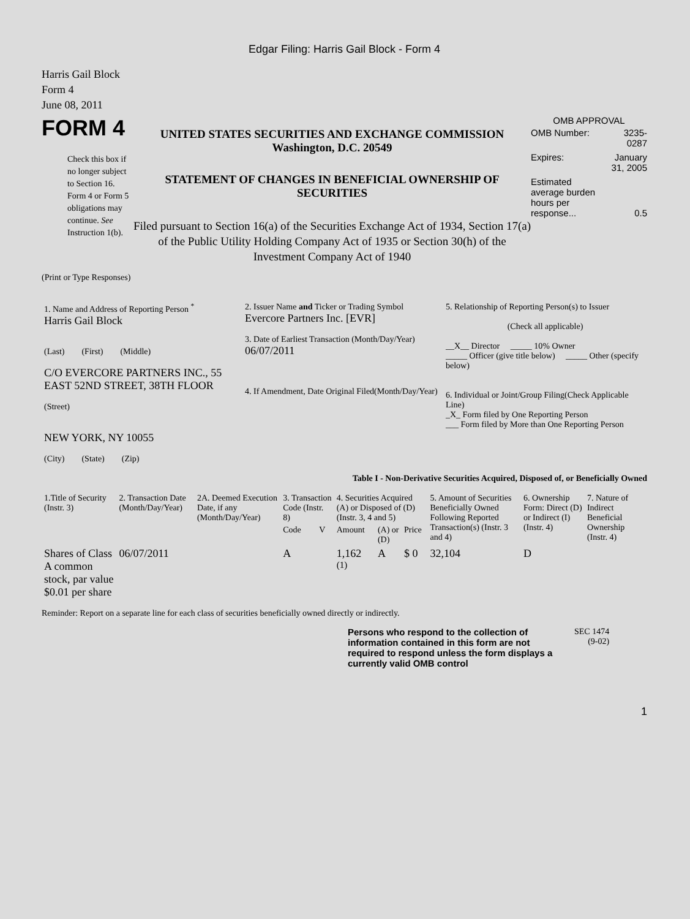Edgar Filing: Harris Gail Block - Form 4
Harris Gail Block
Form 4
June 08, 2011
FORM 4
Check this box if no longer subject to Section 16. Form 4 or Form 5 obligations may continue. See Instruction 1(b).
UNITED STATES SECURITIES AND EXCHANGE COMMISSION
Washington, D.C. 20549
STATEMENT OF CHANGES IN BENEFICIAL OWNERSHIP OF SECURITIES
Filed pursuant to Section 16(a) of the Securities Exchange Act of 1934, Section 17(a) of the Public Utility Holding Company Act of 1935 or Section 30(h) of the Investment Company Act of 1940
OMB APPROVAL
| OMB Number: | 3235-0287 |
| Expires: | January 31, 2005 |
| Estimated average burden hours per response... | 0.5 |
(Print or Type Responses)
| 1. Name and Address of Reporting Person <sup>*</sup> Harris Gail Block (Last) (First) (Middle) C/O EVERCORE PARTNERS INC., 55 EAST 52ND STREET, 38TH FLOOR (Street) NEW YORK, NY 10055 (City) (State) (Zip) | 2. Issuer Name and Ticker or Trading Symbol Evercore Partners Inc. [EVR] 3. Date of Earliest Transaction (Month/Day/Year) 06/07/2011 4. If Amendment, Date Original Filed(Month/Day/Year) | 5. Relationship of Reporting Person(s) to Issuer (Check all applicable) __X__ Director _____ 10% Owner _____ Officer (give title below) _____ Other (specify below) 6. Individual or Joint/Group Filing(Check Applicable Line) _X_ Form filed by One Reporting Person ___ Form filed by More than One Reporting Person |
Table I - Non-Derivative Securities Acquired, Disposed of, or Beneficially Owned
| 1.Title of Security (Instr. 3) | 2. Transaction Date (Month/Day/Year) | 2A. Deemed Execution Date, if any (Month/Day/Year) | 3. Transaction Code (Instr. 8) | | 4. Securities Acquired (A) or Disposed of (D) (Instr. 3, 4 and 5) | | | 5. Amount of Securities Beneficially Owned Following Reported Transaction(s) (Instr. 3 and 4) | 6. Ownership Form: Direct (D) or Indirect (I) (Instr. 4) | 7. Nature of Indirect Beneficial Ownership (Instr. 4) |
| --- | --- | --- | --- | --- | --- | --- | --- | --- | --- | --- |
| | | | Code | V | Amount | (A) or (D) | Price | | | |
| Shares of Class A common stock, par value $0.01 per share | 06/07/2011 | | A | | 1,162 <sup>(1)</sup> | A | $ 0 | 32,104 | D | |
Reminder: Report on a separate line for each class of securities beneficially owned directly or indirectly.
Persons who respond to the collection of information contained in this form are not required to respond unless the form displays a currently valid OMB control
SEC 1474
(9-02)
1